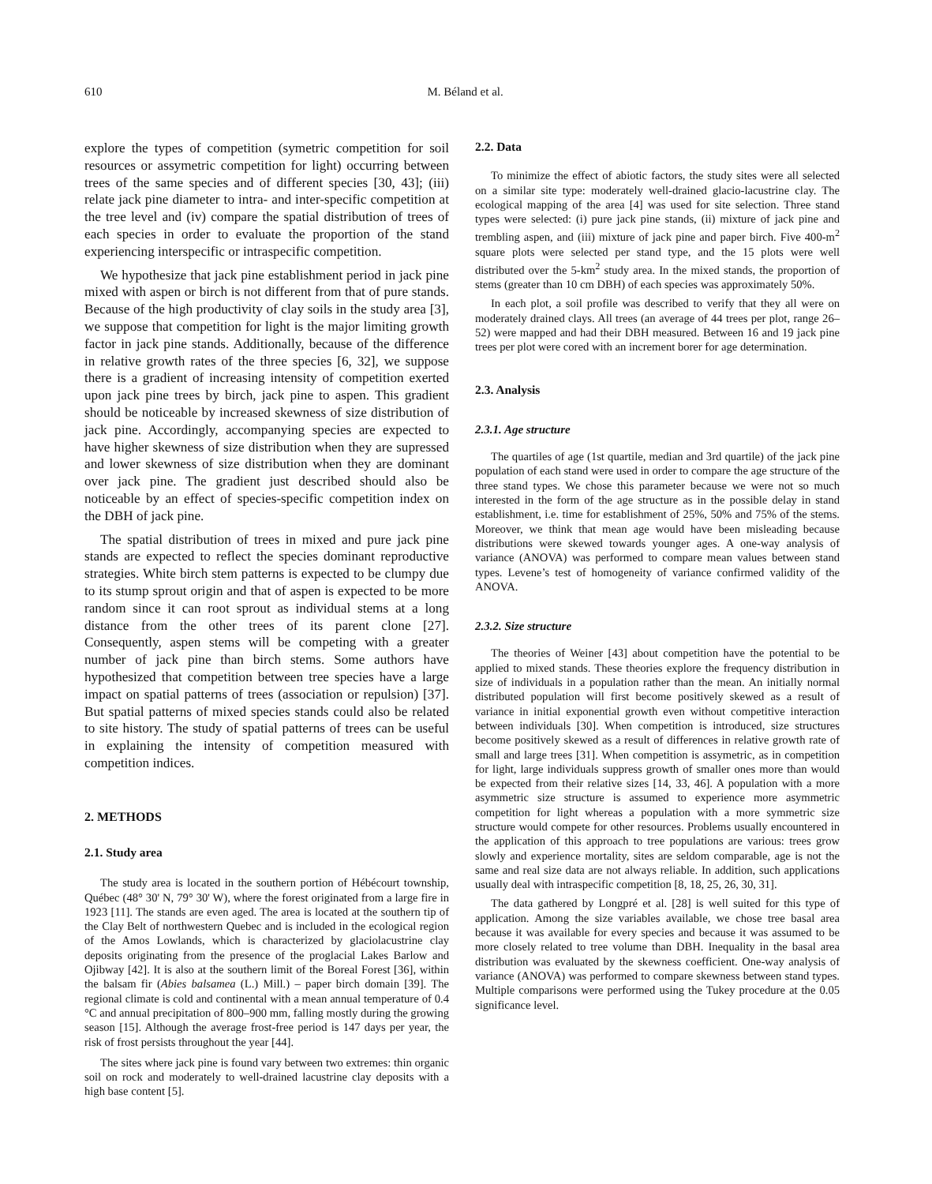610 M. Béland et al.
explore the types of competition (symetric competition for soil resources or assymetric competition for light) occurring between trees of the same species and of different species [30, 43]; (iii) relate jack pine diameter to intra- and inter-specific competition at the tree level and (iv) compare the spatial distribution of trees of each species in order to evaluate the proportion of the stand experiencing interspecific or intraspecific competition.
We hypothesize that jack pine establishment period in jack pine mixed with aspen or birch is not different from that of pure stands. Because of the high productivity of clay soils in the study area [3], we suppose that competition for light is the major limiting growth factor in jack pine stands. Additionally, because of the difference in relative growth rates of the three species [6, 32], we suppose there is a gradient of increasing intensity of competition exerted upon jack pine trees by birch, jack pine to aspen. This gradient should be noticeable by increased skewness of size distribution of jack pine. Accordingly, accompanying species are expected to have higher skewness of size distribution when they are supressed and lower skewness of size distribution when they are dominant over jack pine. The gradient just described should also be noticeable by an effect of species-specific competition index on the DBH of jack pine.
The spatial distribution of trees in mixed and pure jack pine stands are expected to reflect the species dominant reproductive strategies. White birch stem patterns is expected to be clumpy due to its stump sprout origin and that of aspen is expected to be more random since it can root sprout as individual stems at a long distance from the other trees of its parent clone [27]. Consequently, aspen stems will be competing with a greater number of jack pine than birch stems. Some authors have hypothesized that competition between tree species have a large impact on spatial patterns of trees (association or repulsion) [37]. But spatial patterns of mixed species stands could also be related to site history. The study of spatial patterns of trees can be useful in explaining the intensity of competition measured with competition indices.
2. METHODS
2.1. Study area
The study area is located in the southern portion of Hébécourt township, Québec (48° 30' N, 79° 30' W), where the forest originated from a large fire in 1923 [11]. The stands are even aged. The area is located at the southern tip of the Clay Belt of northwestern Quebec and is included in the ecological region of the Amos Lowlands, which is characterized by glaciolacustrine clay deposits originating from the presence of the proglacial Lakes Barlow and Ojibway [42]. It is also at the southern limit of the Boreal Forest [36], within the balsam fir (Abies balsamea (L.) Mill.) – paper birch domain [39]. The regional climate is cold and continental with a mean annual temperature of 0.4 °C and annual precipitation of 800–900 mm, falling mostly during the growing season [15]. Although the average frost-free period is 147 days per year, the risk of frost persists throughout the year [44].
The sites where jack pine is found vary between two extremes: thin organic soil on rock and moderately to well-drained lacustrine clay deposits with a high base content [5].
2.2. Data
To minimize the effect of abiotic factors, the study sites were all selected on a similar site type: moderately well-drained glacio-lacustrine clay. The ecological mapping of the area [4] was used for site selection. Three stand types were selected: (i) pure jack pine stands, (ii) mixture of jack pine and trembling aspen, and (iii) mixture of jack pine and paper birch. Five 400-m<sup>2</sup> square plots were selected per stand type, and the 15 plots were well distributed over the 5-km<sup>2</sup> study area. In the mixed stands, the proportion of stems (greater than 10 cm DBH) of each species was approximately 50%.
In each plot, a soil profile was described to verify that they all were on moderately drained clays. All trees (an average of 44 trees per plot, range 26–52) were mapped and had their DBH measured. Between 16 and 19 jack pine trees per plot were cored with an increment borer for age determination.
2.3. Analysis
2.3.1. Age structure
The quartiles of age (1st quartile, median and 3rd quartile) of the jack pine population of each stand were used in order to compare the age structure of the three stand types. We chose this parameter because we were not so much interested in the form of the age structure as in the possible delay in stand establishment, i.e. time for establishment of 25%, 50% and 75% of the stems. Moreover, we think that mean age would have been misleading because distributions were skewed towards younger ages. A one-way analysis of variance (ANOVA) was performed to compare mean values between stand types. Levene’s test of homogeneity of variance confirmed validity of the ANOVA.
2.3.2. Size structure
The theories of Weiner [43] about competition have the potential to be applied to mixed stands. These theories explore the frequency distribution in size of individuals in a population rather than the mean. An initially normal distributed population will first become positively skewed as a result of variance in initial exponential growth even without competitive interaction between individuals [30]. When competition is introduced, size structures become positively skewed as a result of differences in relative growth rate of small and large trees [31]. When competition is assymetric, as in competition for light, large individuals suppress growth of smaller ones more than would be expected from their relative sizes [14, 33, 46]. A population with a more asymmetric size structure is assumed to experience more asymmetric competition for light whereas a population with a more symmetric size structure would compete for other resources. Problems usually encountered in the application of this approach to tree populations are various: trees grow slowly and experience mortality, sites are seldom comparable, age is not the same and real size data are not always reliable. In addition, such applications usually deal with intraspecific competition [8, 18, 25, 26, 30, 31].
The data gathered by Longpré et al. [28] is well suited for this type of application. Among the size variables available, we chose tree basal area because it was available for every species and because it was assumed to be more closely related to tree volume than DBH. Inequality in the basal area distribution was evaluated by the skewness coefficient. One-way analysis of variance (ANOVA) was performed to compare skewness between stand types. Multiple comparisons were performed using the Tukey procedure at the 0.05 significance level.